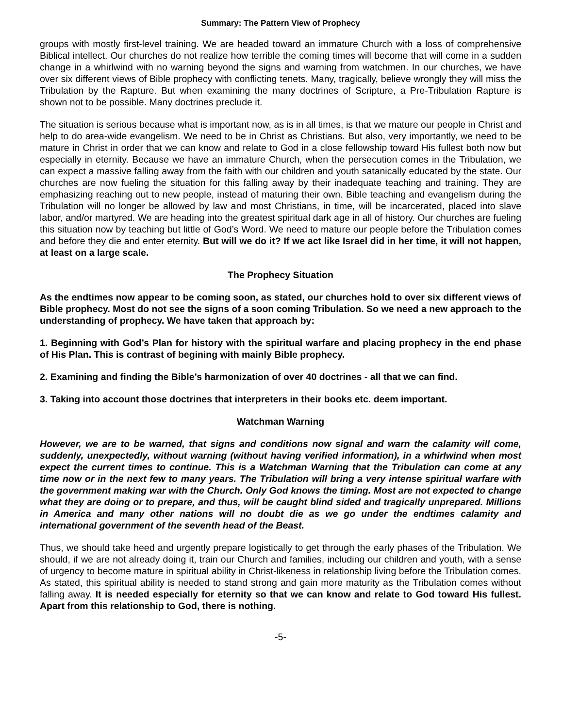Summary: The Pattern View of Prophecy
groups with mostly first-level training. We are headed toward an immature Church with a loss of comprehensive Biblical intellect. Our churches do not realize how terrible the coming times will become that will come in a sudden change in a whirlwind with no warning beyond the signs and warning from watchmen. In our churches, we have over six different views of Bible prophecy with conflicting tenets. Many, tragically, believe wrongly they will miss the Tribulation by the Rapture. But when examining the many doctrines of Scripture, a Pre-Tribulation Rapture is shown not to be possible. Many doctrines preclude it.
The situation is serious because what is important now, as is in all times, is that we mature our people in Christ and help to do area-wide evangelism. We need to be in Christ as Christians. But also, very importantly, we need to be mature in Christ in order that we can know and relate to God in a close fellowship toward His fullest both now but especially in eternity. Because we have an immature Church, when the persecution comes in the Tribulation, we can expect a massive falling away from the faith with our children and youth satanically educated by the state. Our churches are now fueling the situation for this falling away by their inadequate teaching and training. They are emphasizing reaching out to new people, instead of maturing their own. Bible teaching and evangelism during the Tribulation will no longer be allowed by law and most Christians, in time, will be incarcerated, placed into slave labor, and/or martyred. We are heading into the greatest spiritual dark age in all of history. Our churches are fueling this situation now by teaching but little of God’s Word. We need to mature our people before the Tribulation comes and before they die and enter eternity. But will we do it? If we act like Israel did in her time, it will not happen, at least on a large scale.
The Prophecy Situation
As the endtimes now appear to be coming soon, as stated, our churches hold to over six different views of Bible prophecy. Most do not see the signs of a soon coming Tribulation. So we need a new approach to the understanding of prophecy. We have taken that approach by:
1. Beginning with God’s Plan for history with the spiritual warfare and placing prophecy in the end phase of His Plan. This is contrast of begining with mainly Bible prophecy.
2. Examining and finding the Bible’s harmonization of over 40 doctrines - all that we can find.
3. Taking into account those doctrines that interpreters in their books etc. deem important.
Watchman Warning
However, we are to be warned, that signs and conditions now signal and warn the calamity will come, suddenly, unexpectedly, without warning (without having verified information), in a whirlwind when most expect the current times to continue. This is a Watchman Warning that the Tribulation can come at any time now or in the next few to many years. The Tribulation will bring a very intense spiritual warfare with the government making war with the Church. Only God knows the timing. Most are not expected to change what they are doing or to prepare, and thus, will be caught blind sided and tragically unprepared. Millions in America and many other nations will no doubt die as we go under the endtimes calamity and international government of the seventh head of the Beast.
Thus, we should take heed and urgently prepare logistically to get through the early phases of the Tribulation. We should, if we are not already doing it, train our Church and families, including our children and youth, with a sense of urgency to become mature in spiritual ability in Christ-likeness in relationship living before the Tribulation comes. As stated, this spiritual ability is needed to stand strong and gain more maturity as the Tribulation comes without falling away. It is needed especially for eternity so that we can know and relate to God toward His fullest. Apart from this relationship to God, there is nothing.
-5-